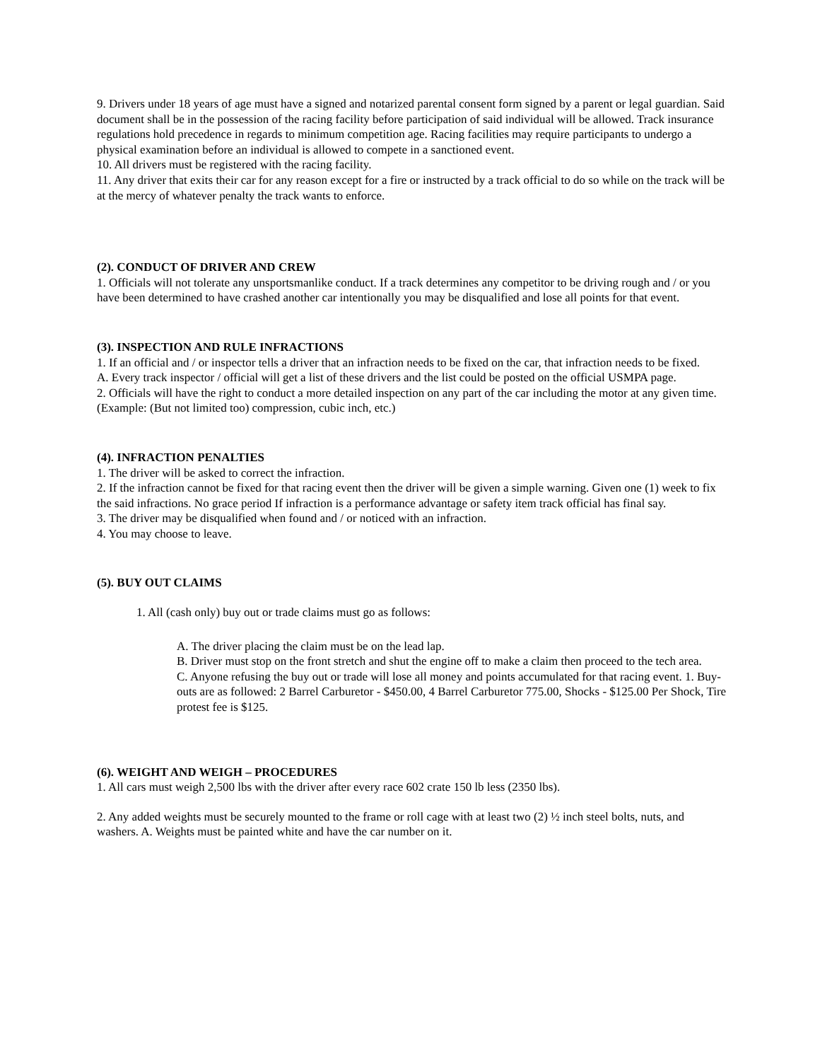9. Drivers under 18 years of age must have a signed and notarized parental consent form signed by a parent or legal guardian. Said document shall be in the possession of the racing facility before participation of said individual will be allowed. Track insurance regulations hold precedence in regards to minimum competition age. Racing facilities may require participants to undergo a physical examination before an individual is allowed to compete in a sanctioned event.
10. All drivers must be registered with the racing facility.
11. Any driver that exits their car for any reason except for a fire or instructed by a track official to do so while on the track will be at the mercy of whatever penalty the track wants to enforce.
(2). CONDUCT OF DRIVER AND CREW
1. Officials will not tolerate any unsportsmanlike conduct. If a track determines any competitor to be driving rough and / or you have been determined to have crashed another car intentionally you may be disqualified and lose all points for that event.
(3). INSPECTION AND RULE INFRACTIONS
1. If an official and / or inspector tells a driver that an infraction needs to be fixed on the car, that infraction needs to be fixed.
A. Every track inspector / official will get a list of these drivers and the list could be posted on the official USMPA page.
2. Officials will have the right to conduct a more detailed inspection on any part of the car including the motor at any given time. (Example: (But not limited too) compression, cubic inch, etc.)
(4). INFRACTION PENALTIES
1. The driver will be asked to correct the infraction.
2. If the infraction cannot be fixed for that racing event then the driver will be given a simple warning. Given one (1) week to fix the said infractions. No grace period If infraction is a performance advantage or safety item track official has final say.
3. The driver may be disqualified when found and / or noticed with an infraction.
4. You may choose to leave.
(5). BUY OUT CLAIMS
1. All (cash only) buy out or trade claims must go as follows:
A. The driver placing the claim must be on the lead lap.
B. Driver must stop on the front stretch and shut the engine off to make a claim then proceed to the tech area.
C. Anyone refusing the buy out or trade will lose all money and points accumulated for that racing event. 1. Buy-outs are as followed: 2 Barrel Carburetor - $450.00, 4 Barrel Carburetor 775.00, Shocks - $125.00 Per Shock, Tire protest fee is $125.
(6). WEIGHT AND WEIGH – PROCEDURES
1. All cars must weigh 2,500 lbs with the driver after every race 602 crate 150 lb less (2350 lbs).
2. Any added weights must be securely mounted to the frame or roll cage with at least two (2) ½ inch steel bolts, nuts, and washers. A. Weights must be painted white and have the car number on it.